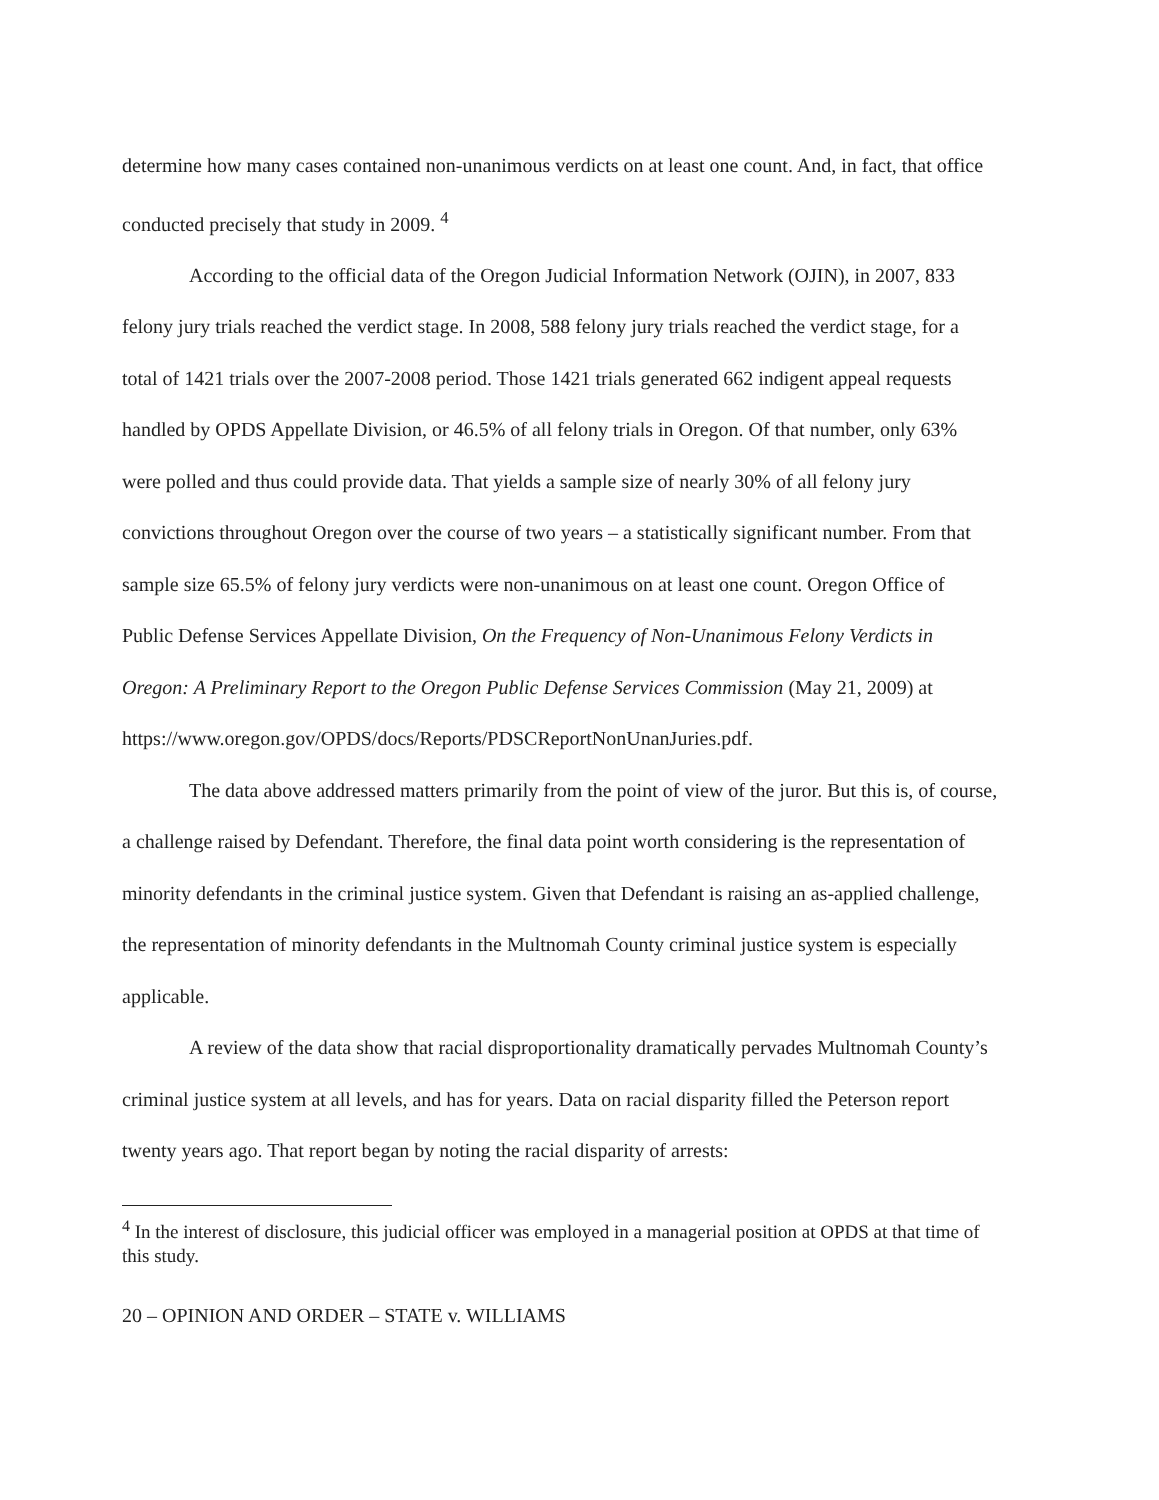determine how many cases contained non-unanimous verdicts on at least one count. And, in fact, that office conducted precisely that study in 2009. <sup>4</sup>
According to the official data of the Oregon Judicial Information Network (OJIN), in 2007, 833 felony jury trials reached the verdict stage. In 2008, 588 felony jury trials reached the verdict stage, for a total of 1421 trials over the 2007-2008 period. Those 1421 trials generated 662 indigent appeal requests handled by OPDS Appellate Division, or 46.5% of all felony trials in Oregon. Of that number, only 63% were polled and thus could provide data. That yields a sample size of nearly 30% of all felony jury convictions throughout Oregon over the course of two years – a statistically significant number. From that sample size 65.5% of felony jury verdicts were non-unanimous on at least one count. Oregon Office of Public Defense Services Appellate Division, On the Frequency of Non-Unanimous Felony Verdicts in Oregon: A Preliminary Report to the Oregon Public Defense Services Commission (May 21, 2009) at https://www.oregon.gov/OPDS/docs/Reports/PDSCReportNonUnanJuries.pdf.
The data above addressed matters primarily from the point of view of the juror. But this is, of course, a challenge raised by Defendant. Therefore, the final data point worth considering is the representation of minority defendants in the criminal justice system. Given that Defendant is raising an as-applied challenge, the representation of minority defendants in the Multnomah County criminal justice system is especially applicable.
A review of the data show that racial disproportionality dramatically pervades Multnomah County’s criminal justice system at all levels, and has for years. Data on racial disparity filled the Peterson report twenty years ago. That report began by noting the racial disparity of arrests:
<sup>4</sup> In the interest of disclosure, this judicial officer was employed in a managerial position at OPDS at that time of this study.
20 – OPINION AND ORDER – STATE v. WILLIAMS